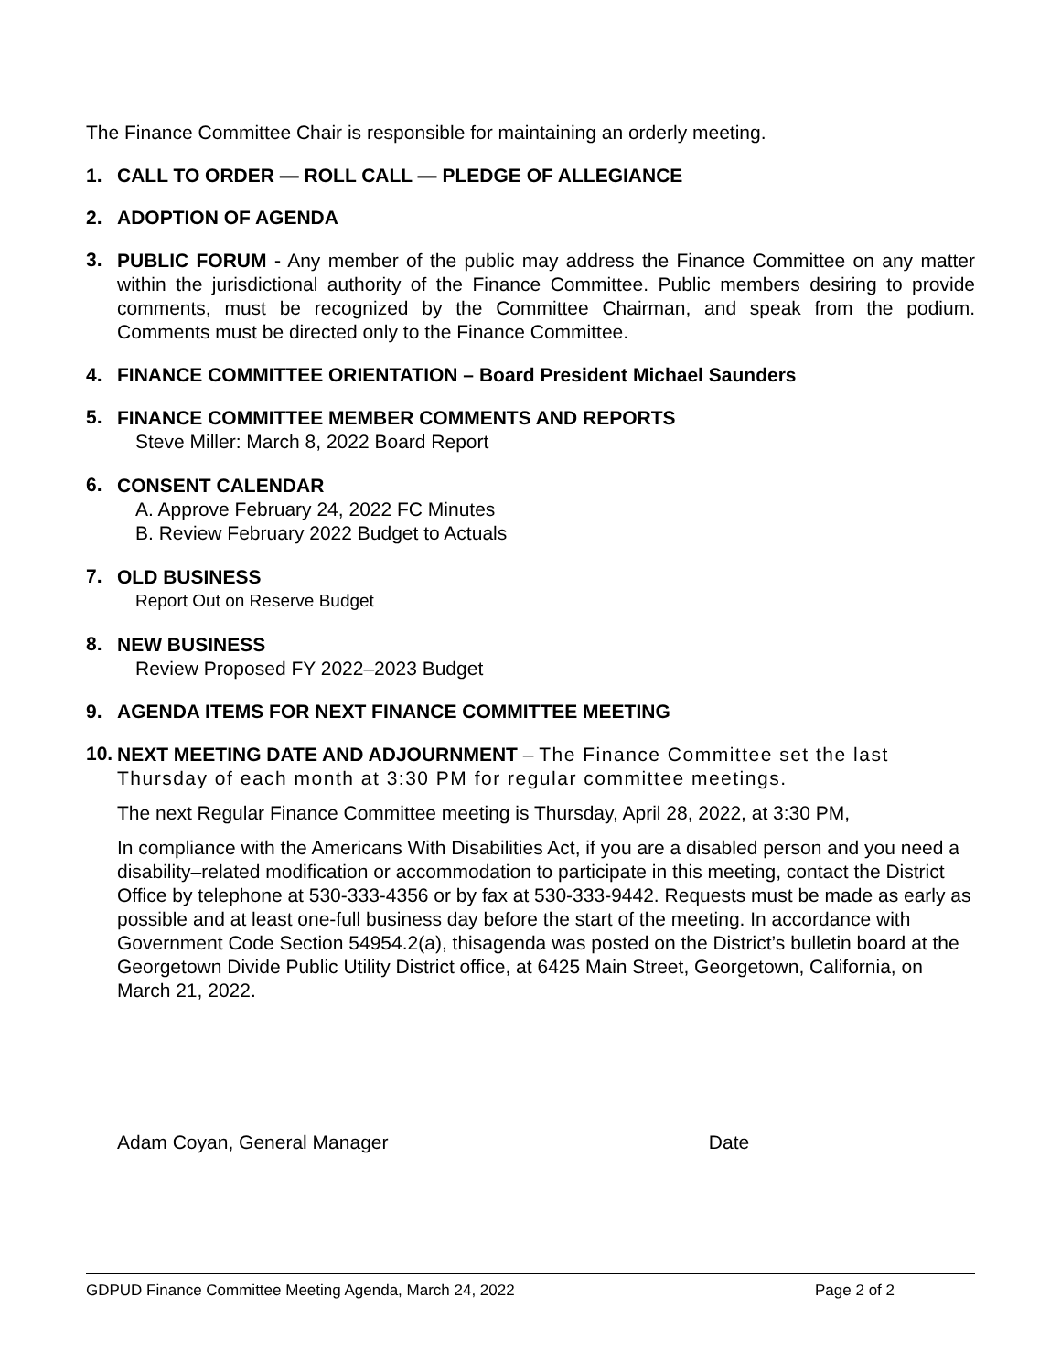The Finance Committee Chair is responsible for maintaining an orderly meeting.
1. CALL TO ORDER — ROLL CALL — PLEDGE OF ALLEGIANCE
2. ADOPTION OF AGENDA
3.
PUBLIC FORUM - Any member of the public may address the Finance Committee on any matter within the jurisdictional authority of the Finance Committee. Public members desiring to provide comments, must be recognized by the Committee Chairman, and speak from the podium. Comments must be directed only to the Finance Committee.
4. FINANCE COMMITTEE ORIENTATION – Board President Michael Saunders
5.
FINANCE COMMITTEE MEMBER COMMENTS AND REPORTS
Steve Miller: March 8, 2022 Board Report
6.
CONSENT CALENDAR
A. Approve February 24, 2022 FC Minutes
B. Review February 2022 Budget to Actuals
7.
OLD BUSINESS
Report Out on Reserve Budget
8.
NEW BUSINESS
Review Proposed FY 2022–2023 Budget
9. AGENDA ITEMS FOR NEXT FINANCE COMMITTEE MEETING
10.
NEXT MEETING DATE AND ADJOURNMENT – The Finance Committee set the last Thursday of each month at 3:30 PM for regular committee meetings.
The next Regular Finance Committee meeting is Thursday, April 28, 2022, at 3:30 PM,
In compliance with the Americans With Disabilities Act, if you are a disabled person and you need a disability–related modification or accommodation to participate in this meeting, contact the District Office by telephone at 530-333-4356 or by fax at 530-333-9442. Requests must be made as early as possible and at least one-full business day before the start of the meeting. In accordance with Government Code Section 54954.2(a), thisagenda was posted on the District’s bulletin board at the Georgetown Divide Public Utility District office, at 6425 Main Street, Georgetown, California, on March 21, 2022.
Adam Coyan, General Manager Date
GDPUD Finance Committee Meeting Agenda, March 24, 2022 Page 2 of 2